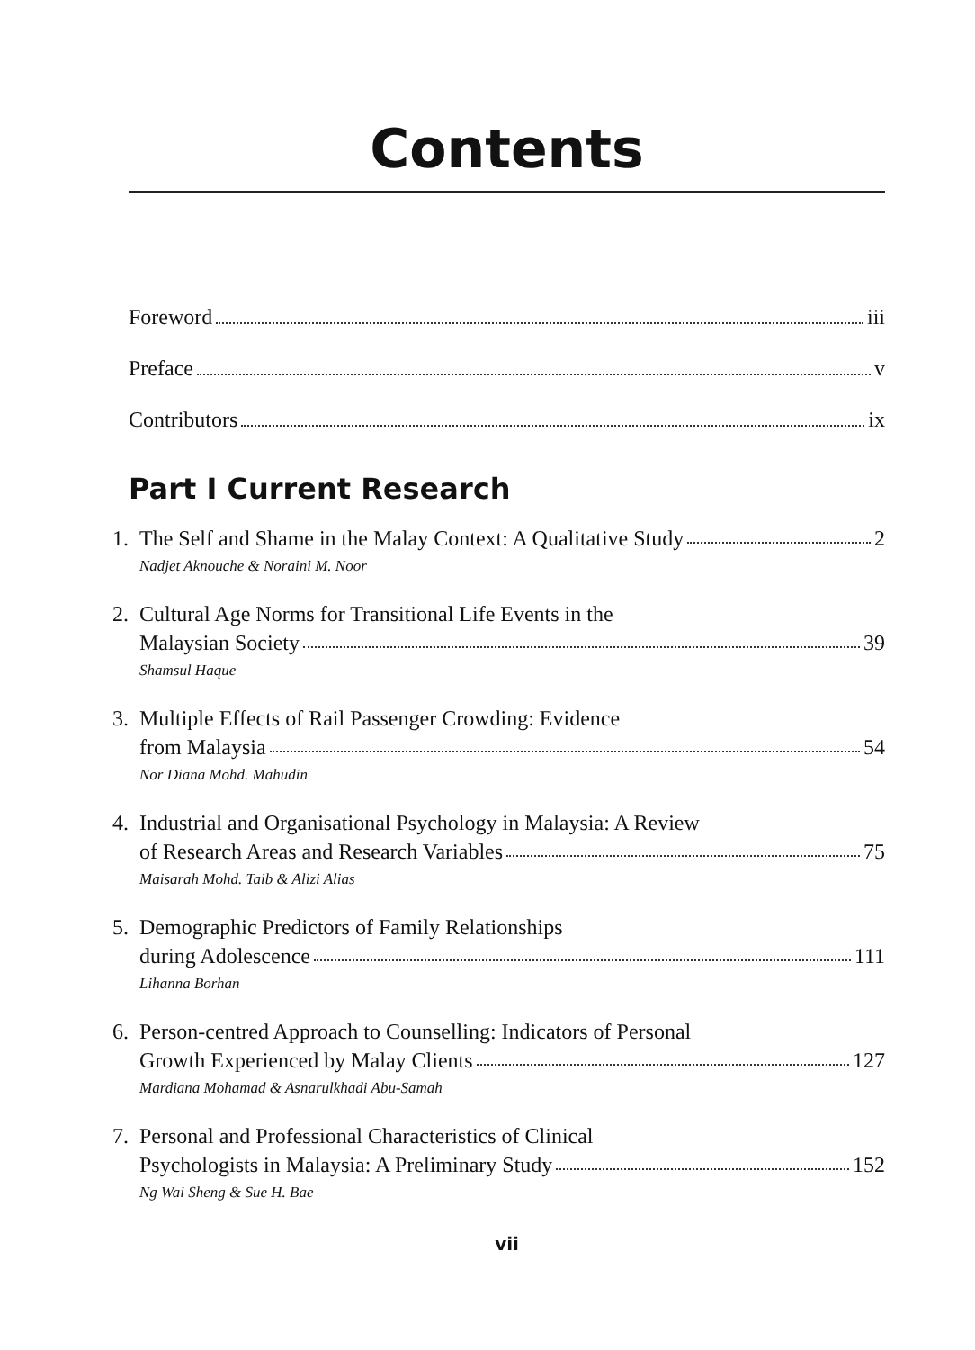Contents
Foreword iii
Preface v
Contributors ix
Part I Current Research
1. The Self and Shame in the Malay Context: A Qualitative Study 2
Nadjet Aknouche & Noraini M. Noor
2. Cultural Age Norms for Transitional Life Events in the
Malaysian Society 39
Shamsul Haque
3. Multiple Effects of Rail Passenger Crowding: Evidence
from Malaysia 54
Nor Diana Mohd. Mahudin
4. Industrial and Organisational Psychology in Malaysia: A Review
of Research Areas and Research Variables 75
Maisarah Mohd. Taib & Alizi Alias
5. Demographic Predictors of Family Relationships
during Adolescence 111
Lihanna Borhan
6. Person-centred Approach to Counselling: Indicators of Personal
Growth Experienced by Malay Clients 127
Mardiana Mohamad & Asnarulkhadi Abu-Samah
7. Personal and Professional Characteristics of Clinical
Psychologists in Malaysia: A Preliminary Study 152
Ng Wai Sheng & Sue H. Bae
vii